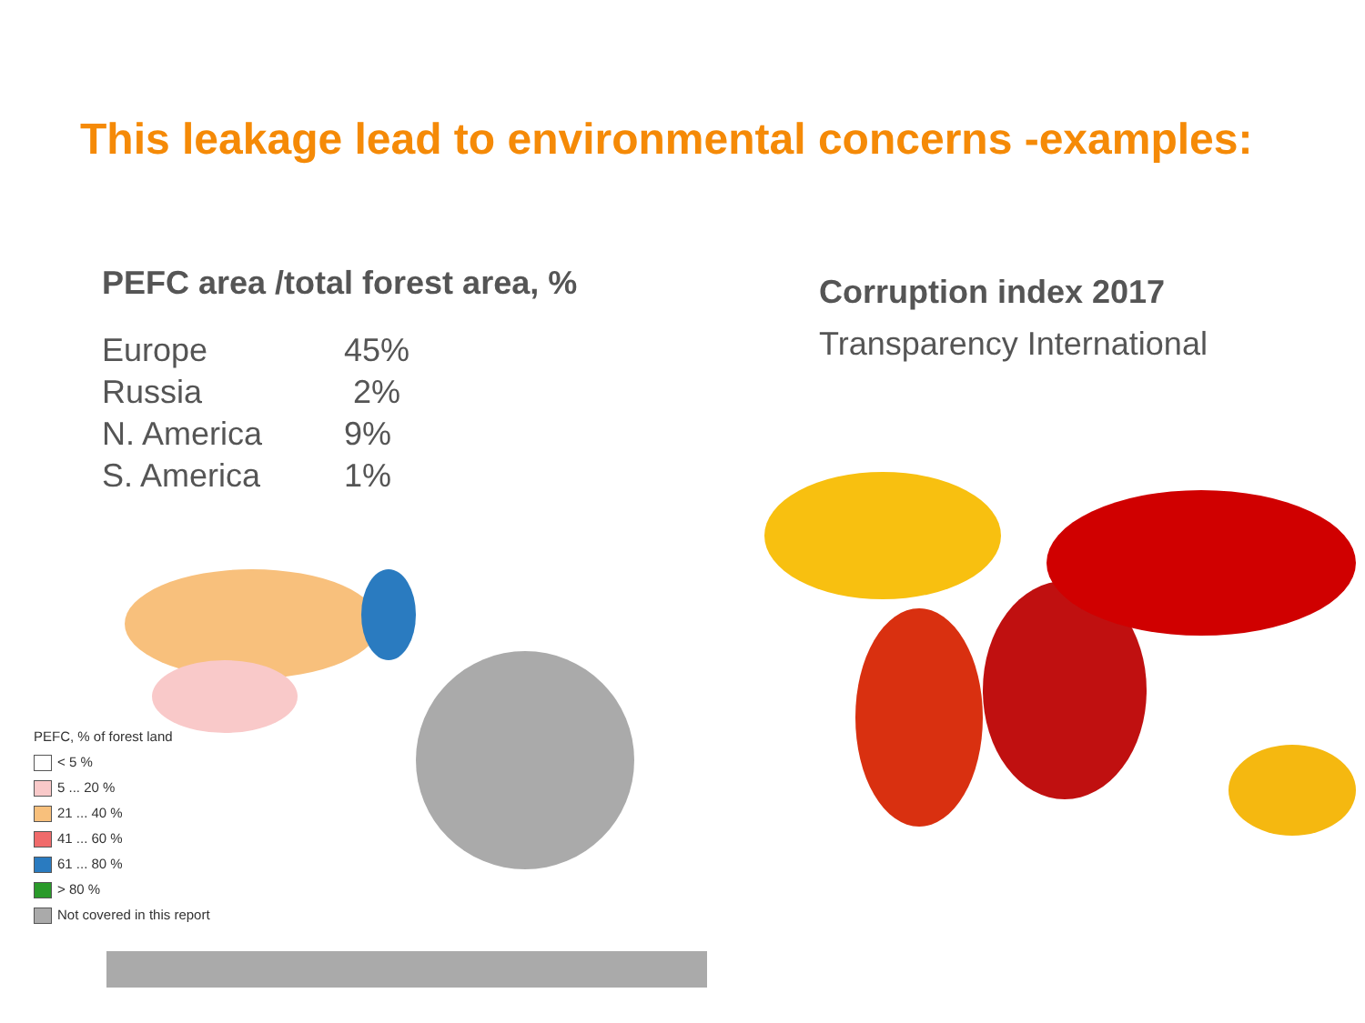This leakage lead to environmental concerns -examples:
PEFC area /total forest area, %
| Europe | 45% |
| Russia | 2% |
| N. America | 9% |
| S. America | 1% |
PEFC, % of forest land
< 5 %
5 ... 20 %
21 ... 40 %
41 ... 60 %
61 ... 80 %
> 80 %
Not covered in this report
Corruption index 2017
Transparency International